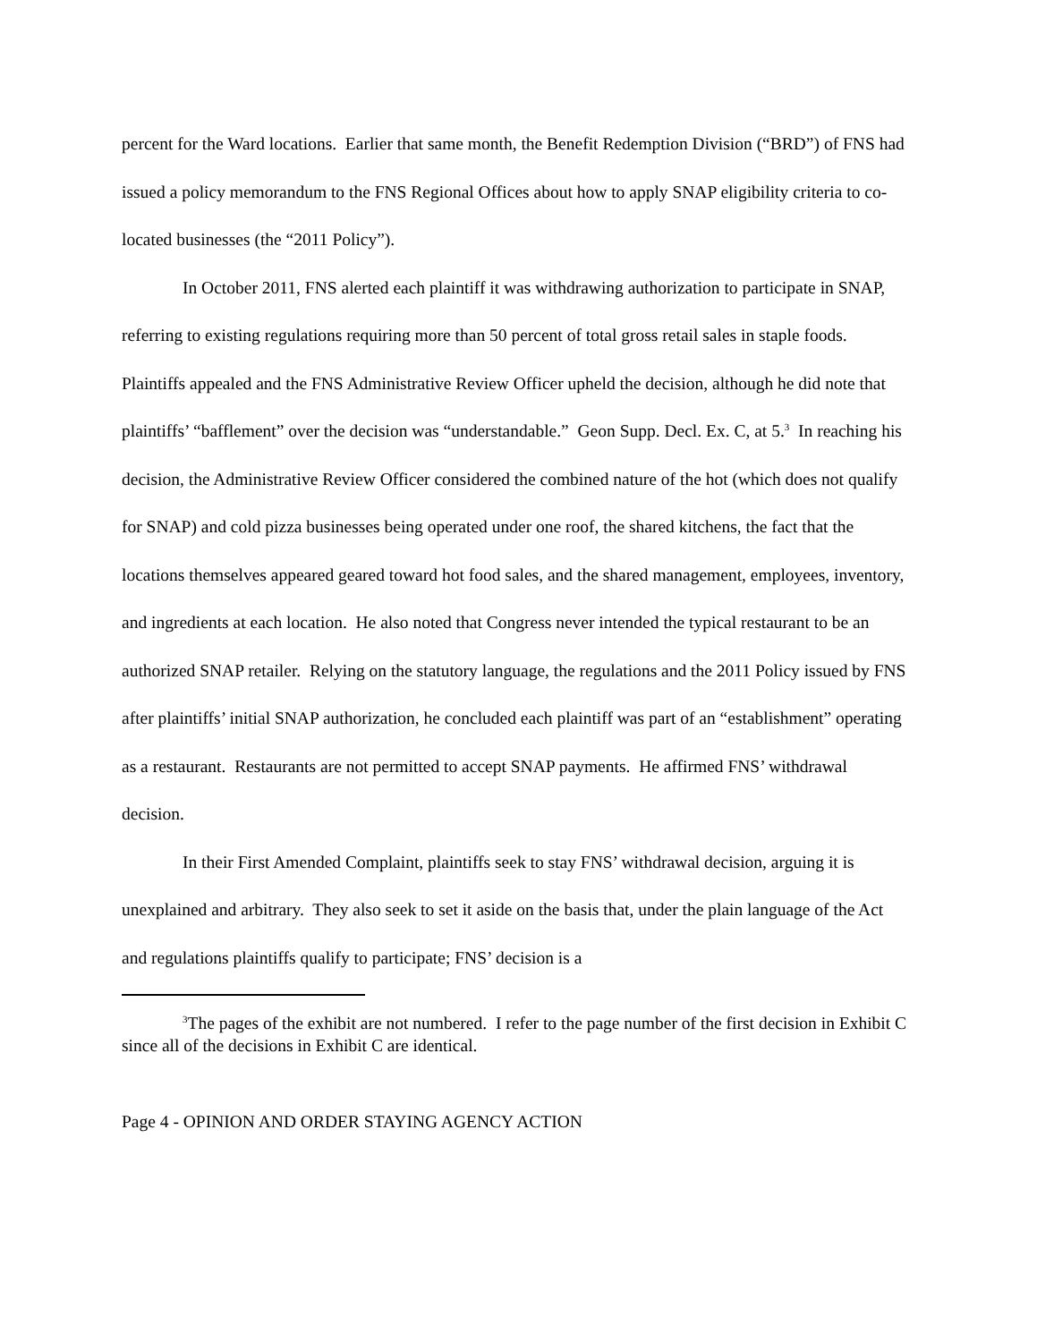percent for the Ward locations. Earlier that same month, the Benefit Redemption Division (“BRD”) of FNS had issued a policy memorandum to the FNS Regional Offices about how to apply SNAP eligibility criteria to co-located businesses (the “2011 Policy”).
In October 2011, FNS alerted each plaintiff it was withdrawing authorization to participate in SNAP, referring to existing regulations requiring more than 50 percent of total gross retail sales in staple foods. Plaintiffs appealed and the FNS Administrative Review Officer upheld the decision, although he did note that plaintiffs’ “bafflement” over the decision was “understandable.” Geon Supp. Decl. Ex. C, at 5.<sup>3</sup> In reaching his decision, the Administrative Review Officer considered the combined nature of the hot (which does not qualify for SNAP) and cold pizza businesses being operated under one roof, the shared kitchens, the fact that the locations themselves appeared geared toward hot food sales, and the shared management, employees, inventory, and ingredients at each location. He also noted that Congress never intended the typical restaurant to be an authorized SNAP retailer. Relying on the statutory language, the regulations and the 2011 Policy issued by FNS after plaintiffs’ initial SNAP authorization, he concluded each plaintiff was part of an “establishment” operating as a restaurant. Restaurants are not permitted to accept SNAP payments. He affirmed FNS’ withdrawal decision.
In their First Amended Complaint, plaintiffs seek to stay FNS’ withdrawal decision, arguing it is unexplained and arbitrary. They also seek to set it aside on the basis that, under the plain language of the Act and regulations plaintiffs qualify to participate; FNS’ decision is a
<sup>3</sup> The pages of the exhibit are not numbered. I refer to the page number of the first decision in Exhibit C since all of the decisions in Exhibit C are identical.
Page 4 - OPINION AND ORDER STAYING AGENCY ACTION